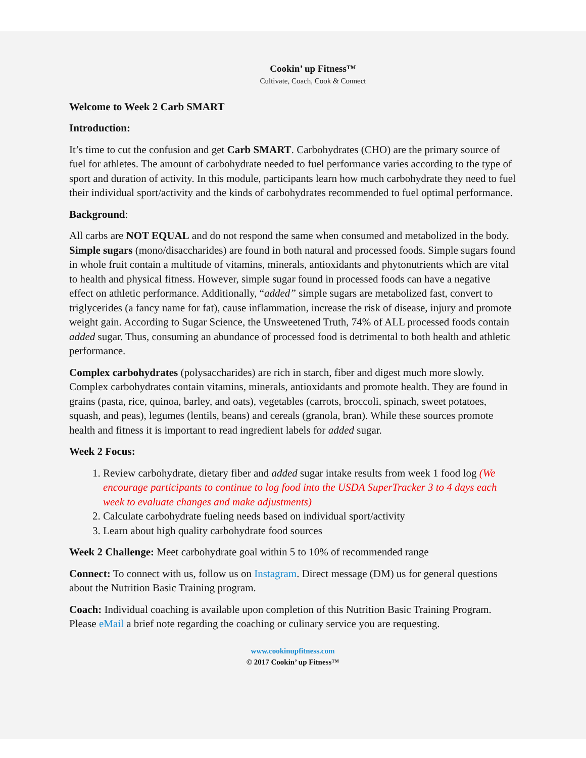Cookin’ up Fitness™
Cultivate, Coach, Cook & Connect
Welcome to Week 2 Carb SMART
Introduction:
It’s time to cut the confusion and get Carb SMART. Carbohydrates (CHO) are the primary source of fuel for athletes. The amount of carbohydrate needed to fuel performance varies according to the type of sport and duration of activity. In this module, participants learn how much carbohydrate they need to fuel their individual sport/activity and the kinds of carbohydrates recommended to fuel optimal performance.
Background:
All carbs are NOT EQUAL and do not respond the same when consumed and metabolized in the body. Simple sugars (mono/disaccharides) are found in both natural and processed foods. Simple sugars found in whole fruit contain a multitude of vitamins, minerals, antioxidants and phytonutrients which are vital to health and physical fitness. However, simple sugar found in processed foods can have a negative effect on athletic performance. Additionally, “added” simple sugars are metabolized fast, convert to triglycerides (a fancy name for fat), cause inflammation, increase the risk of disease, injury and promote weight gain. According to Sugar Science, the Unsweetened Truth, 74% of ALL processed foods contain added sugar. Thus, consuming an abundance of processed food is detrimental to both health and athletic performance.
Complex carbohydrates (polysaccharides) are rich in starch, fiber and digest much more slowly. Complex carbohydrates contain vitamins, minerals, antioxidants and promote health. They are found in grains (pasta, rice, quinoa, barley, and oats), vegetables (carrots, broccoli, spinach, sweet potatoes, squash, and peas), legumes (lentils, beans) and cereals (granola, bran). While these sources promote health and fitness it is important to read ingredient labels for added sugar.
Week 2 Focus:
1. Review carbohydrate, dietary fiber and added sugar intake results from week 1 food log (We encourage participants to continue to log food into the USDA SuperTracker 3 to 4 days each week to evaluate changes and make adjustments)
2. Calculate carbohydrate fueling needs based on individual sport/activity
3. Learn about high quality carbohydrate food sources
Week 2 Challenge: Meet carbohydrate goal within 5 to 10% of recommended range
Connect: To connect with us, follow us on Instagram. Direct message (DM) us for general questions about the Nutrition Basic Training program.
Coach: Individual coaching is available upon completion of this Nutrition Basic Training Program. Please eMail a brief note regarding the coaching or culinary service you are requesting.
www.cookinupfitness.com
© 2017 Cookin’ up Fitness™